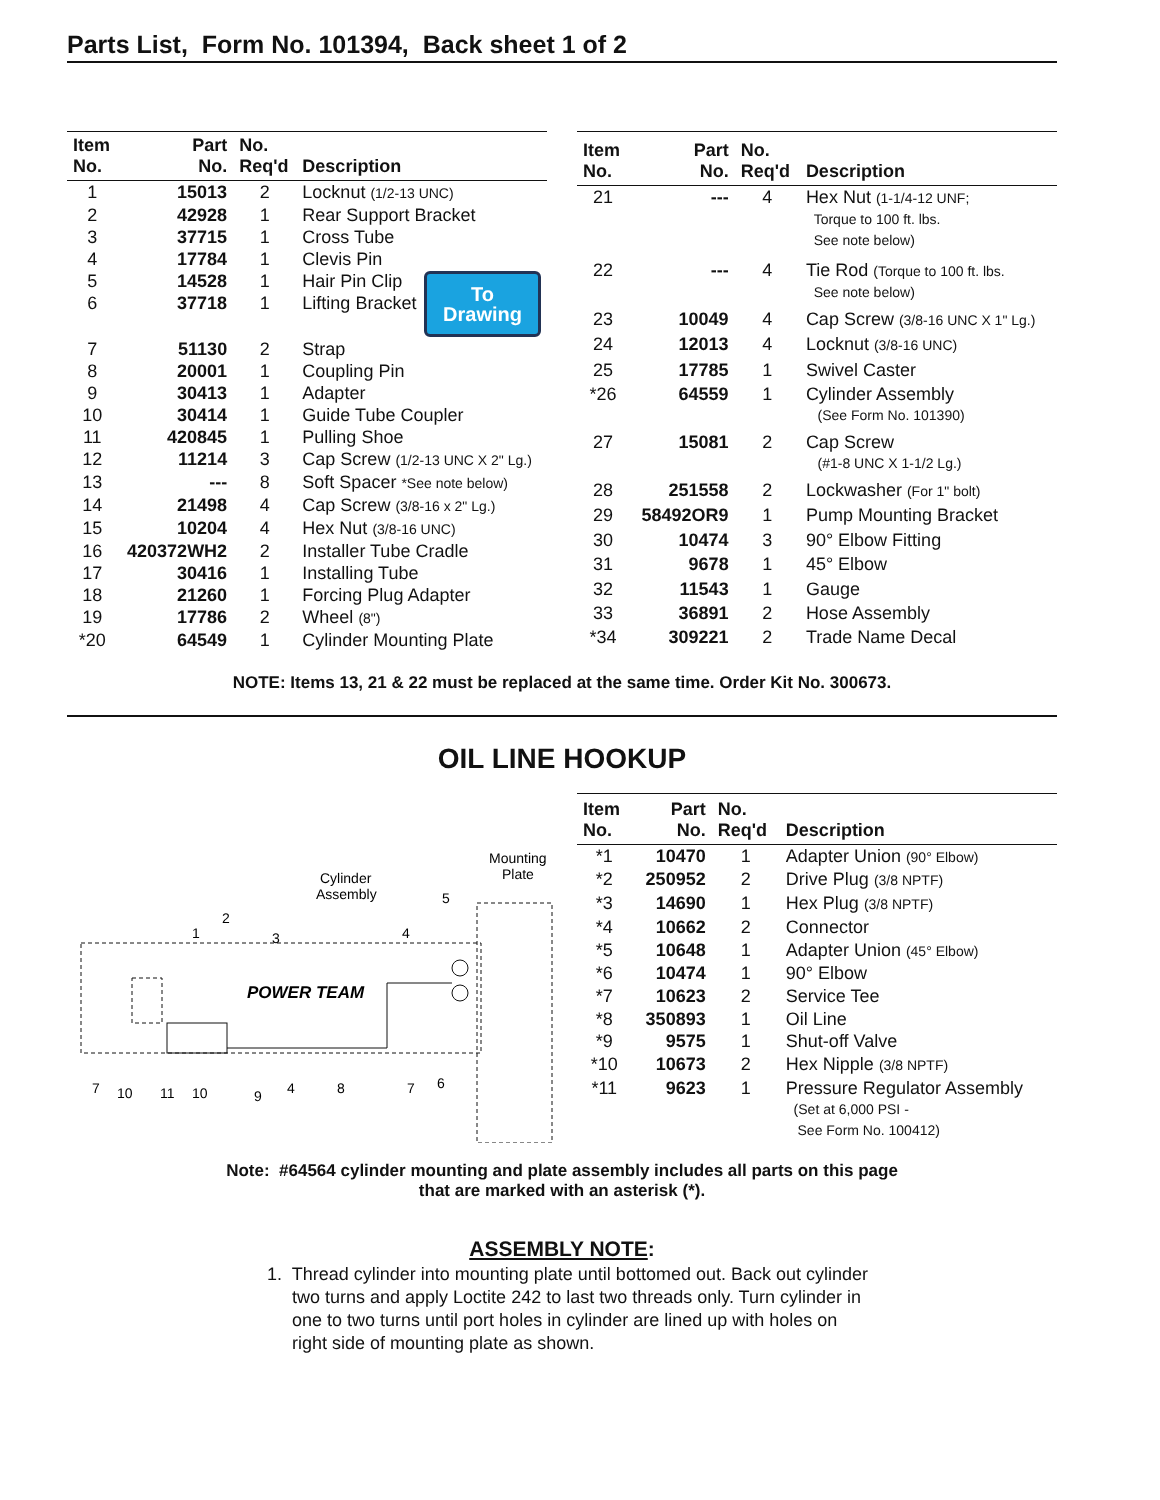Parts List, Form No. 101394, Back sheet 1 of 2
| Item No. | Part No. | No. Req'd | Description |
| --- | --- | --- | --- |
| 1 | 15013 | 2 | Locknut (1/2-13 UNC) |
| 2 | 42928 | 1 | Rear Support Bracket |
| 3 | 37715 | 1 | Cross Tube |
| 4 | 17784 | 1 | Clevis Pin |
| 5 | 14528 | 1 | Hair Pin Clip |
| 6 | 37718 | 1 | Lifting Bracket To Drawing |
| 7 | 51130 | 2 | Strap |
| 8 | 20001 | 1 | Coupling Pin |
| 9 | 30413 | 1 | Adapter |
| 10 | 30414 | 1 | Guide Tube Coupler |
| 11 | 420845 | 1 | Pulling Shoe |
| 12 | 11214 | 3 | Cap Screw (1/2-13 UNC X 2" Lg.) |
| 13 | --- | 8 | Soft Spacer *See note below) |
| 14 | 21498 | 4 | Cap Screw (3/8-16 x 2" Lg.) |
| 15 | 10204 | 4 | Hex Nut (3/8-16 UNC) |
| 16 | 420372WH2 | 2 | Installer Tube Cradle |
| 17 | 30416 | 1 | Installing Tube |
| 18 | 21260 | 1 | Forcing Plug Adapter |
| 19 | 17786 | 2 | Wheel (8") |
| *20 | 64549 | 1 | Cylinder Mounting Plate |
| Item No. | Part No. | No. Req'd | Description |
| --- | --- | --- | --- |
| 21 | --- | 4 | Hex Nut (1-1/4-12 UNF; Torque to 100 ft. lbs. See note below) |
| 22 | --- | 4 | Tie Rod (Torque to 100 ft. lbs. See note below) |
| 23 | 10049 | 4 | Cap Screw (3/8-16 UNC X 1" Lg.) |
| 24 | 12013 | 4 | Locknut (3/8-16 UNC) |
| 25 | 17785 | 1 | Swivel Caster |
| *26 | 64559 | 1 | Cylinder Assembly (See Form No. 101390) |
| 27 | 15081 | 2 | Cap Screw (#1-8 UNC X 1-1/2 Lg.) |
| 28 | 251558 | 2 | Lockwasher (For 1" bolt) |
| 29 | 58492OR9 | 1 | Pump Mounting Bracket |
| 30 | 10474 | 3 | 90° Elbow Fitting |
| 31 | 9678 | 1 | 45° Elbow |
| 32 | 11543 | 1 | Gauge |
| 33 | 36891 | 2 | Hose Assembly |
| *34 | 309221 | 2 | Trade Name Decal |
NOTE: Items 13, 21 & 22 must be replaced at the same time. Order Kit No. 300673.
OIL LINE HOOKUP
POWER TEAM
Cylinder
Assembly
Mounting
Plate
1
2
3
4
5
6
7
10
11
10
9
4
8
7
| Item No. | Part No. | No. Req'd | Description |
| --- | --- | --- | --- |
| *1 | 10470 | 1 | Adapter Union (90° Elbow) |
| *2 | 250952 | 2 | Drive Plug (3/8 NPTF) |
| *3 | 14690 | 1 | Hex Plug (3/8 NPTF) |
| *4 | 10662 | 2 | Connector |
| *5 | 10648 | 1 | Adapter Union (45° Elbow) |
| *6 | 10474 | 1 | 90° Elbow |
| *7 | 10623 | 2 | Service Tee |
| *8 | 350893 | 1 | Oil Line |
| *9 | 9575 | 1 | Shut-off Valve |
| *10 | 10673 | 2 | Hex Nipple (3/8 NPTF) |
| *11 | 9623 | 1 | Pressure Regulator Assembly (Set at 6,000 PSI - See Form No. 100412) |
Note: #64564 cylinder mounting and plate assembly includes all parts on this page
that are marked with an asterisk (*).
ASSEMBLY NOTE:
1. Thread cylinder into mounting plate until bottomed out. Back out cylinder
two turns and apply Loctite 242 to last two threads only. Turn cylinder in
one to two turns until port holes in cylinder are lined up with holes on
right side of mounting plate as shown.